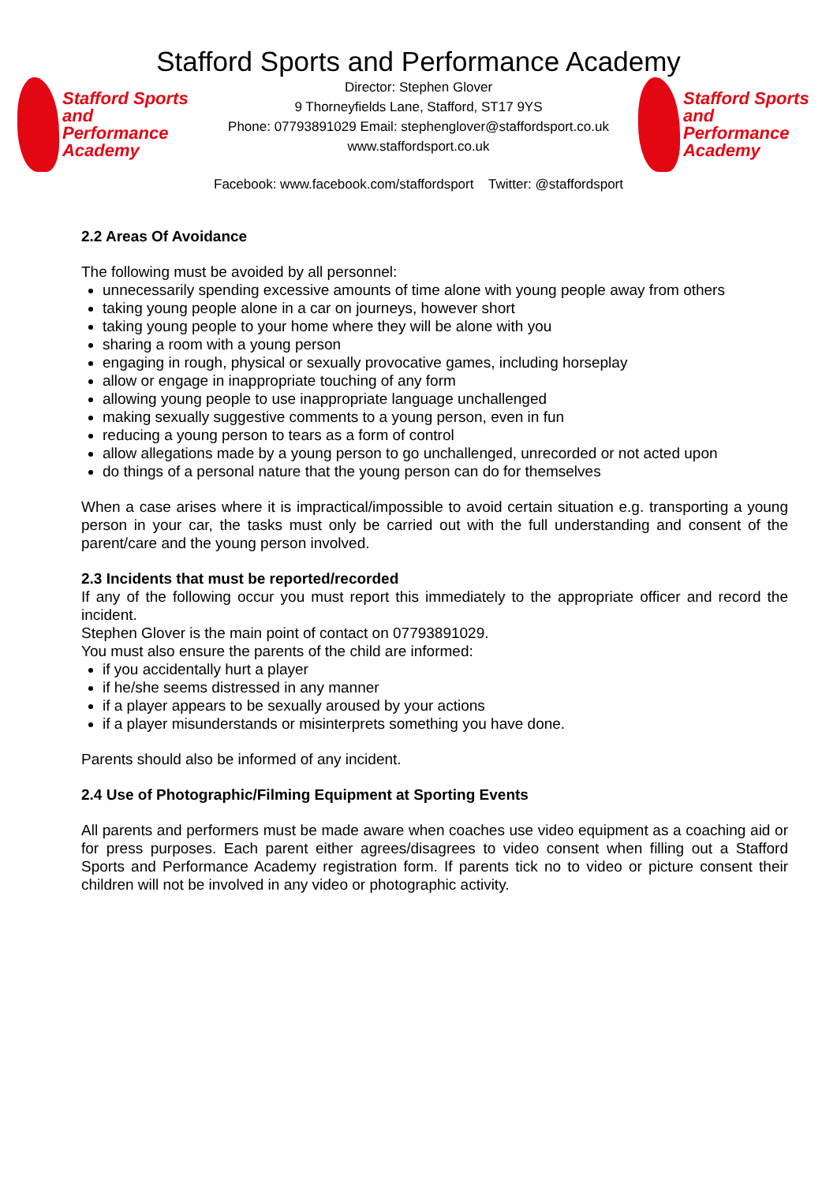Stafford Sports and Performance Academy
Stafford Sports
and Performance
Academy
Director: Stephen Glover
9 Thorneyfields Lane, Stafford, ST17 9YS
Phone: 07793891029 Email: stephenglover@staffordsport.co.uk
www.staffordsport.co.uk
Stafford Sports
and Performance
Academy
Facebook: www.facebook.com/staffordsport Twitter: @staffordsport
2.2 Areas Of Avoidance
The following must be avoided by all personnel:
unnecessarily spending excessive amounts of time alone with young people away from others
taking young people alone in a car on journeys, however short
taking young people to your home where they will be alone with you
sharing a room with a young person
engaging in rough, physical or sexually provocative games, including horseplay
allow or engage in inappropriate touching of any form
allowing young people to use inappropriate language unchallenged
making sexually suggestive comments to a young person, even in fun
reducing a young person to tears as a form of control
allow allegations made by a young person to go unchallenged, unrecorded or not acted upon
do things of a personal nature that the young person can do for themselves
When a case arises where it is impractical/impossible to avoid certain situation e.g. transporting a young person in your car, the tasks must only be carried out with the full understanding and consent of the parent/care and the young person involved.
2.3 Incidents that must be reported/recorded
If any of the following occur you must report this immediately to the appropriate officer and record the incident.
Stephen Glover is the main point of contact on 07793891029.
You must also ensure the parents of the child are informed:
if you accidentally hurt a player
if he/she seems distressed in any manner
if a player appears to be sexually aroused by your actions
if a player misunderstands or misinterprets something you have done.
Parents should also be informed of any incident.
2.4 Use of Photographic/Filming Equipment at Sporting Events
All parents and performers must be made aware when coaches use video equipment as a coaching aid or for press purposes. Each parent either agrees/disagrees to video consent when filling out a Stafford Sports and Performance Academy registration form. If parents tick no to video or picture consent their children will not be involved in any video or photographic activity.